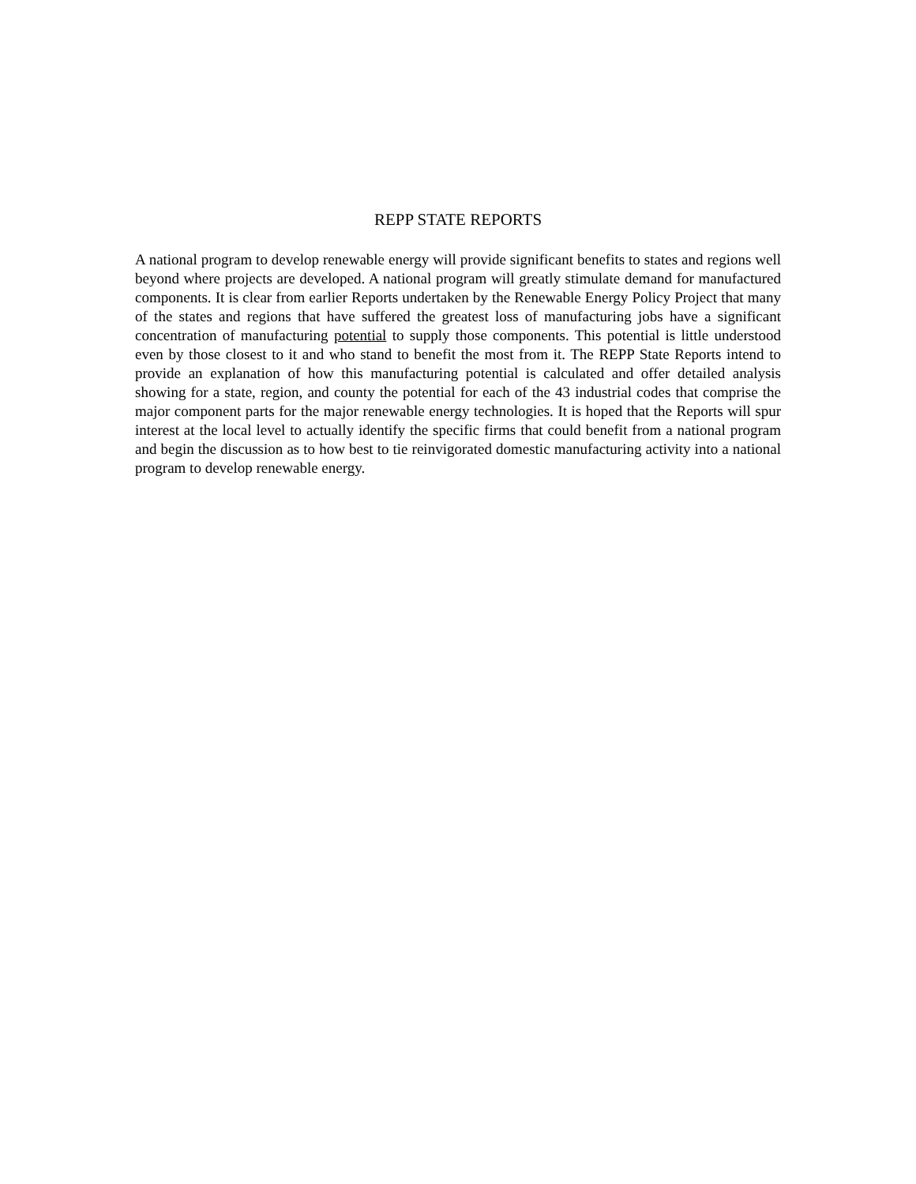REPP STATE REPORTS
A national program to develop renewable energy will provide significant benefits to states and regions well beyond where projects are developed. A national program will greatly stimulate demand for manufactured components. It is clear from earlier Reports undertaken by the Renewable Energy Policy Project that many of the states and regions that have suffered the greatest loss of manufacturing jobs have a significant concentration of manufacturing potential to supply those components. This potential is little understood even by those closest to it and who stand to benefit the most from it. The REPP State Reports intend to provide an explanation of how this manufacturing potential is calculated and offer detailed analysis showing for a state, region, and county the potential for each of the 43 industrial codes that comprise the major component parts for the major renewable energy technologies. It is hoped that the Reports will spur interest at the local level to actually identify the specific firms that could benefit from a national program and begin the discussion as to how best to tie reinvigorated domestic manufacturing activity into a national program to develop renewable energy.